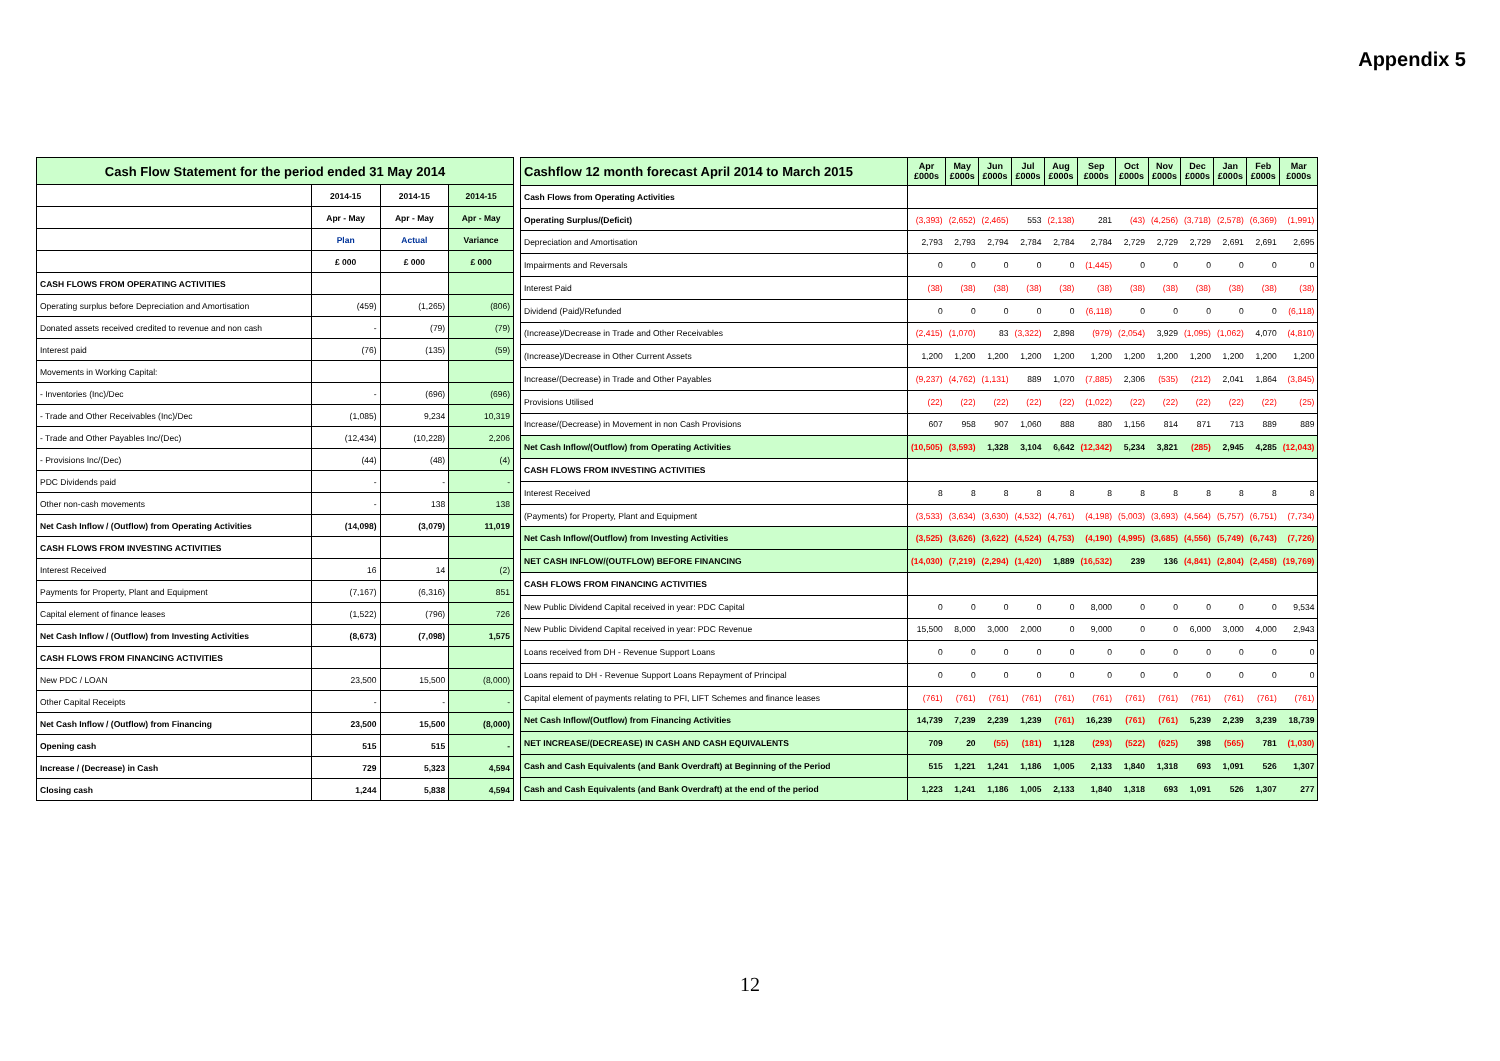Appendix 5
| Cash Flow Statement for the period ended 31 May 2014 | | | |
| --- | --- | --- | --- |
| | 2014-15 | 2014-15 | 2014-15 |
| | Apr - May | Apr - May | Apr - May |
| | Plan | Actual | Variance |
| | £ 000 | £ 000 | £ 000 |
| CASH FLOWS FROM OPERATING ACTIVITIES | | | |
| Operating surplus before Depreciation and Amortisation | (459) | (1,265) | (806) |
| Donated assets received credited to revenue and non cash | - | (79) | (79) |
| Interest paid | (76) | (135) | (59) |
| Movements in Working Capital: | | | |
| - Inventories (Inc)/Dec | - | (696) | (696) |
| - Trade and Other Receivables (Inc)/Dec | (1,085) | 9,234 | 10,319 |
| - Trade and Other Payables Inc/(Dec) | (12,434) | (10,228) | 2,206 |
| - Provisions Inc/(Dec) | (44) | (48) | (4) |
| PDC Dividends paid | - | - | - |
| Other non-cash movements | - | 138 | 138 |
| Net Cash Inflow / (Outflow) from Operating Activities | (14,098) | (3,079) | 11,019 |
| CASH FLOWS FROM INVESTING ACTIVITIES | | | |
| Interest Received | 16 | 14 | (2) |
| Payments for Property, Plant and Equipment | (7,167) | (6,316) | 851 |
| Capital element of finance leases | (1,522) | (796) | 726 |
| Net Cash Inflow / (Outflow) from Investing Activities | (8,673) | (7,098) | 1,575 |
| CASH FLOWS FROM FINANCING ACTIVITIES | | | |
| New PDC / LOAN | 23,500 | 15,500 | (8,000) |
| Other Capital Receipts | - | - | - |
| Net Cash Inflow / (Outflow) from Financing | 23,500 | 15,500 | (8,000) |
| Opening cash | 515 | 515 | - |
| Increase / (Decrease) in Cash | 729 | 5,323 | 4,594 |
| Closing cash | 1,244 | 5,838 | 4,594 |
| Cashflow 12 month forecast April 2014 to March 2015 | Apr £000s | May £000s | Jun £000s | Jul £000s | Aug £000s | Sep £000s | Oct £000s | Nov £000s | Dec £000s | Jan £000s | Feb £000s | Mar £000s |
| --- | --- | --- | --- | --- | --- | --- | --- | --- | --- | --- | --- | --- |
| Cash Flows from Operating Activities | | | | | | | | | | | | |
| Operating Surplus/(Deficit) | (3,393) | (2,652) | (2,465) | 553 | (2,138) | 281 | (43) | (4,256) | (3,718) | (2,578) | (6,369) | (1,991) |
| Depreciation and Amortisation | 2,793 | 2,793 | 2,794 | 2,784 | 2,784 | 2,784 | 2,729 | 2,729 | 2,729 | 2,691 | 2,691 | 2,695 |
| Impairments and Reversals | 0 | 0 | 0 | 0 | 0 | (1,445) | 0 | 0 | 0 | 0 | 0 | 0 |
| Interest Paid | (38) | (38) | (38) | (38) | (38) | (38) | (38) | (38) | (38) | (38) | (38) | (38) |
| Dividend (Paid)/Refunded | 0 | 0 | 0 | 0 | 0 | (6,118) | 0 | 0 | 0 | 0 | 0 | (6,118) |
| (Increase)/Decrease in Trade and Other Receivables | (2,415) | (1,070) | 83 | (3,322) | 2,898 | (979) | (2,054) | 3,929 | (1,095) | (1,062) | 4,070 | (4,810) |
| (Increase)/Decrease in Other Current Assets | 1,200 | 1,200 | 1,200 | 1,200 | 1,200 | 1,200 | 1,200 | 1,200 | 1,200 | 1,200 | 1,200 | 1,200 |
| Increase/(Decrease) in Trade and Other Payables | (9,237) | (4,762) | (1,131) | 889 | 1,070 | (7,885) | 2,306 | (535) | (212) | 2,041 | 1,864 | (3,845) |
| Provisions Utilised | (22) | (22) | (22) | (22) | (22) | (1,022) | (22) | (22) | (22) | (22) | (22) | (25) |
| Increase/(Decrease) in Movement in non Cash Provisions | 607 | 958 | 907 | 1,060 | 888 | 880 | 1,156 | 814 | 871 | 713 | 889 | 889 |
| Net Cash Inflow/(Outflow) from Operating Activities | (10,505) | (3,593) | 1,328 | 3,104 | 6,642 | (12,342) | 5,234 | 3,821 | (285) | 2,945 | 4,285 | (12,043) |
| CASH FLOWS FROM INVESTING ACTIVITIES | | | | | | | | | | | | |
| Interest Received | 8 | 8 | 8 | 8 | 8 | 8 | 8 | 8 | 8 | 8 | 8 | 8 |
| (Payments) for Property, Plant and Equipment | (3,533) | (3,634) | (3,630) | (4,532) | (4,761) | (4,198) | (5,003) | (3,693) | (4,564) | (5,757) | (6,751) | (7,734) |
| Net Cash Inflow/(Outflow) from Investing Activities | (3,525) | (3,626) | (3,622) | (4,524) | (4,753) | (4,190) | (4,995) | (3,685) | (4,556) | (5,749) | (6,743) | (7,726) |
| NET CASH INFLOW/(OUTFLOW) BEFORE FINANCING | (14,030) | (7,219) | (2,294) | (1,420) | 1,889 | (16,532) | 239 | 136 | (4,841) | (2,804) | (2,458) | (19,769) |
| CASH FLOWS FROM FINANCING ACTIVITIES | | | | | | | | | | | | |
| New Public Dividend Capital received in year: PDC Capital | 0 | 0 | 0 | 0 | 0 | 8,000 | 0 | 0 | 0 | 0 | 0 | 9,534 |
| New Public Dividend Capital received in year: PDC Revenue | 15,500 | 8,000 | 3,000 | 2,000 | 0 | 9,000 | 0 | 0 | 6,000 | 3,000 | 4,000 | 2,943 |
| Loans received from DH - Revenue Support Loans | 0 | 0 | 0 | 0 | 0 | 0 | 0 | 0 | 0 | 0 | 0 | 0 |
| Loans repaid to DH - Revenue Support Loans Repayment of Principal | 0 | 0 | 0 | 0 | 0 | 0 | 0 | 0 | 0 | 0 | 0 | 0 |
| Capital element of payments relating to PFI, LIFT Schemes and finance leases | (761) | (761) | (761) | (761) | (761) | (761) | (761) | (761) | (761) | (761) | (761) | (761) |
| Net Cash Inflow/(Outflow) from Financing Activities | 14,739 | 7,239 | 2,239 | 1,239 | (761) | 16,239 | (761) | (761) | 5,239 | 2,239 | 3,239 | 18,739 |
| NET INCREASE/(DECREASE) IN CASH AND CASH EQUIVALENTS | 709 | 20 | (55) | (181) | 1,128 | (293) | (522) | (625) | 398 | (565) | 781 | (1,030) |
| Cash and Cash Equivalents (and Bank Overdraft) at Beginning of the Period | 515 | 1,221 | 1,241 | 1,186 | 1,005 | 2,133 | 1,840 | 1,318 | 693 | 1,091 | 526 | 1,307 |
| Cash and Cash Equivalents (and Bank Overdraft) at the end of the period | 1,223 | 1,241 | 1,186 | 1,005 | 2,133 | 1,840 | 1,318 | 693 | 1,091 | 526 | 1,307 | 277 |
12